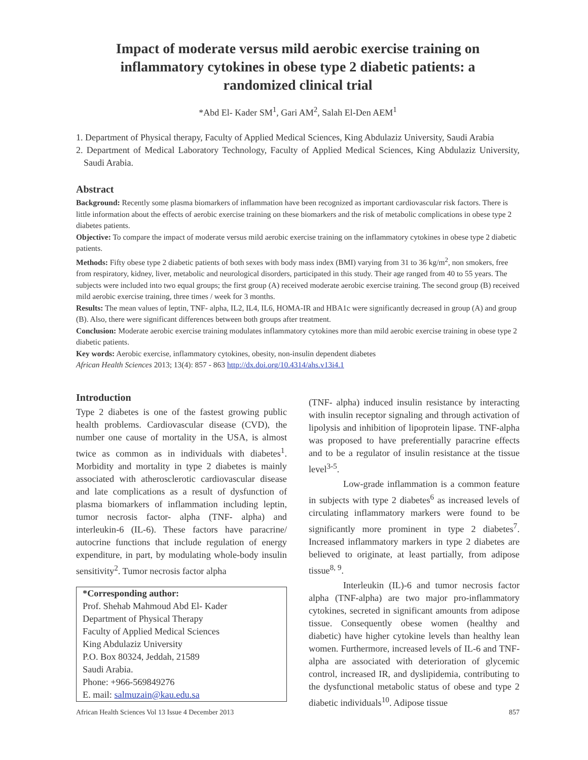Impact of moderate versus mild aerobic exercise training on inflammatory cytokines in obese type 2 diabetic patients: a randomized clinical trial
*Abd El- Kader SM<sup>1</sup>, Gari AM<sup>2</sup>, Salah El-Den AEM<sup>1</sup>
1. Department of Physical therapy, Faculty of Applied Medical Sciences, King Abdulaziz University, Saudi Arabia
2. Department of Medical Laboratory Technology, Faculty of Applied Medical Sciences, King Abdulaziz University, Saudi Arabia.
Abstract
Background: Recently some plasma biomarkers of inflammation have been recognized as important cardiovascular risk factors. There is little information about the effects of aerobic exercise training on these biomarkers and the risk of metabolic complications in obese type 2 diabetes patients.
Objective: To compare the impact of moderate versus mild aerobic exercise training on the inflammatory cytokines in obese type 2 diabetic patients.
Methods: Fifty obese type 2 diabetic patients of both sexes with body mass index (BMI) varying from 31 to 36 kg/m<sup>2</sup>, non smokers, free from respiratory, kidney, liver, metabolic and neurological disorders, participated in this study. Their age ranged from 40 to 55 years. The subjects were included into two equal groups; the first group (A) received moderate aerobic exercise training. The second group (B) received mild aerobic exercise training, three times / week for 3 months.
Results: The mean values of leptin, TNF- alpha, IL2, IL4, IL6, HOMA-IR and HBA1c were significantly decreased in group (A) and group (B). Also, there were significant differences between both groups after treatment.
Conclusion: Moderate aerobic exercise training modulates inflammatory cytokines more than mild aerobic exercise training in obese type 2 diabetic patients.
Key words: Aerobic exercise, inflammatory cytokines, obesity, non-insulin dependent diabetes
African Health Sciences 2013; 13(4): 857 - 863 http://dx.doi.org/10.4314/ahs.v13i4.1
Introduction
Type 2 diabetes is one of the fastest growing public health problems. Cardiovascular disease (CVD), the number one cause of mortality in the USA, is almost twice as common as in individuals with diabetes<sup>1</sup>. Morbidity and mortality in type 2 diabetes is mainly associated with atherosclerotic cardiovascular disease and late complications as a result of dysfunction of plasma biomarkers of inflammation including leptin, tumor necrosis factor- alpha (TNF- alpha) and interleukin-6 (IL-6). These factors have paracrine/ autocrine functions that include regulation of energy expenditure, in part, by modulating whole-body insulin sensitivity<sup>2</sup>. Tumor necrosis factor alpha
*Corresponding author:
Prof. Shehab Mahmoud Abd El- Kader
Department of Physical Therapy
Faculty of Applied Medical Sciences
King Abdulaziz University
P.O. Box 80324, Jeddah, 21589
Saudi Arabia.
Phone: +966-569849276
E. mail: salmuzain@kau.edu.sa
(TNF- alpha) induced insulin resistance by interacting with insulin receptor signaling and through activation of lipolysis and inhibition of lipoprotein lipase. TNF-alpha was proposed to have preferentially paracrine effects and to be a regulator of insulin resistance at the tissue level<sup>3-5</sup>.
Low-grade inflammation is a common feature in subjects with type 2 diabetes<sup>6</sup> as increased levels of circulating inflammatory markers were found to be significantly more prominent in type 2 diabetes<sup>7</sup>. Increased inflammatory markers in type 2 diabetes are believed to originate, at least partially, from adipose tissue<sup>8, 9</sup>.
Interleukin (IL)-6 and tumor necrosis factor alpha (TNF-alpha) are two major pro-inflammatory cytokines, secreted in significant amounts from adipose tissue. Consequently obese women (healthy and diabetic) have higher cytokine levels than healthy lean women. Furthermore, increased levels of IL-6 and TNF-alpha are associated with deterioration of glycemic control, increased IR, and dyslipidemia, contributing to the dysfunctional metabolic status of obese and type 2 diabetic individuals<sup>10</sup>. Adipose tissue
African Health Sciences Vol 13 Issue 4 December 2013 857